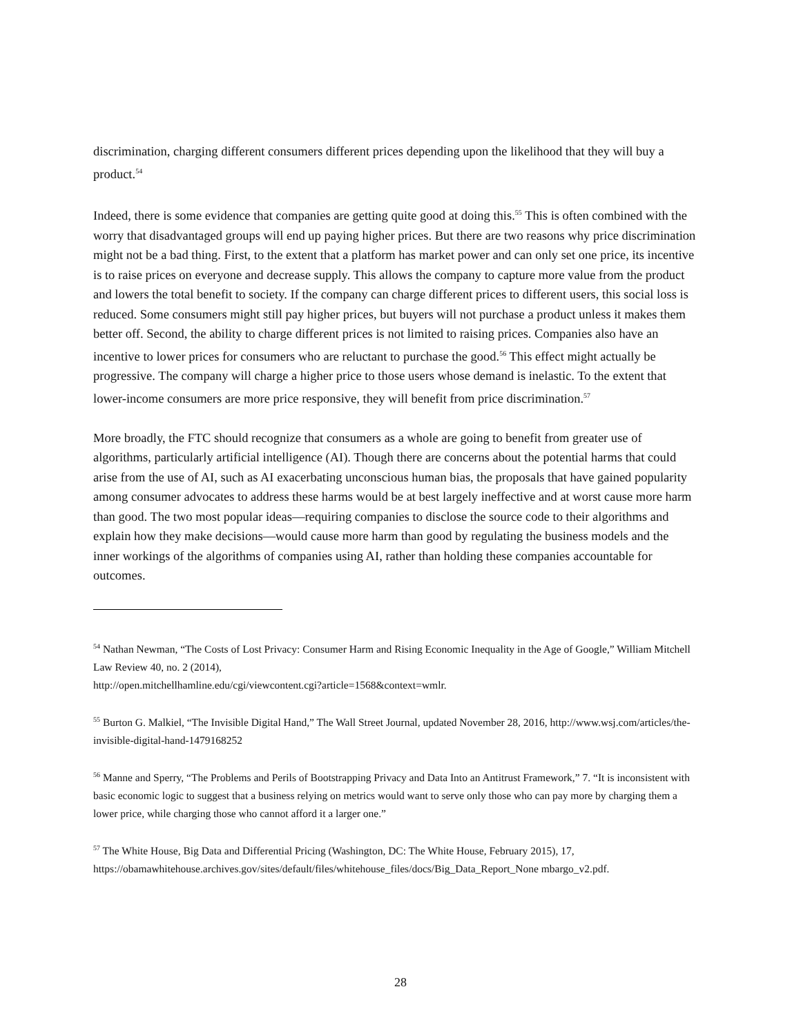discrimination, charging different consumers different prices depending upon the likelihood that they will buy a product.<sup>54</sup>
Indeed, there is some evidence that companies are getting quite good at doing this.<sup>55</sup> This is often combined with the worry that disadvantaged groups will end up paying higher prices. But there are two reasons why price discrimination might not be a bad thing. First, to the extent that a platform has market power and can only set one price, its incentive is to raise prices on everyone and decrease supply. This allows the company to capture more value from the product and lowers the total benefit to society. If the company can charge different prices to different users, this social loss is reduced. Some consumers might still pay higher prices, but buyers will not purchase a product unless it makes them better off. Second, the ability to charge different prices is not limited to raising prices. Companies also have an incentive to lower prices for consumers who are reluctant to purchase the good.<sup>56</sup> This effect might actually be progressive. The company will charge a higher price to those users whose demand is inelastic. To the extent that lower-income consumers are more price responsive, they will benefit from price discrimination.<sup>57</sup>
More broadly, the FTC should recognize that consumers as a whole are going to benefit from greater use of algorithms, particularly artificial intelligence (AI). Though there are concerns about the potential harms that could arise from the use of AI, such as AI exacerbating unconscious human bias, the proposals that have gained popularity among consumer advocates to address these harms would be at best largely ineffective and at worst cause more harm than good. The two most popular ideas—requiring companies to disclose the source code to their algorithms and explain how they make decisions—would cause more harm than good by regulating the business models and the inner workings of the algorithms of companies using AI, rather than holding these companies accountable for outcomes.
<sup>54</sup> Nathan Newman, “The Costs of Lost Privacy: Consumer Harm and Rising Economic Inequality in the Age of Google,” William Mitchell Law Review 40, no. 2 (2014),
http://open.mitchellhamline.edu/cgi/viewcontent.cgi?article=1568&context=wmlr.
<sup>55</sup> Burton G. Malkiel, “The Invisible Digital Hand,” The Wall Street Journal, updated November 28, 2016, http://www.wsj.com/articles/the-invisible-digital-hand-1479168252
<sup>56</sup> Manne and Sperry, “The Problems and Perils of Bootstrapping Privacy and Data Into an Antitrust Framework,” 7. “It is inconsistent with basic economic logic to suggest that a business relying on metrics would want to serve only those who can pay more by charging them a lower price, while charging those who cannot afford it a larger one.”
<sup>57</sup> The White House, Big Data and Differential Pricing (Washington, DC: The White House, February 2015), 17, https://obamawhitehouse.archives.gov/sites/default/files/whitehouse_files/docs/Big_Data_Report_None mbargo_v2.pdf.
28